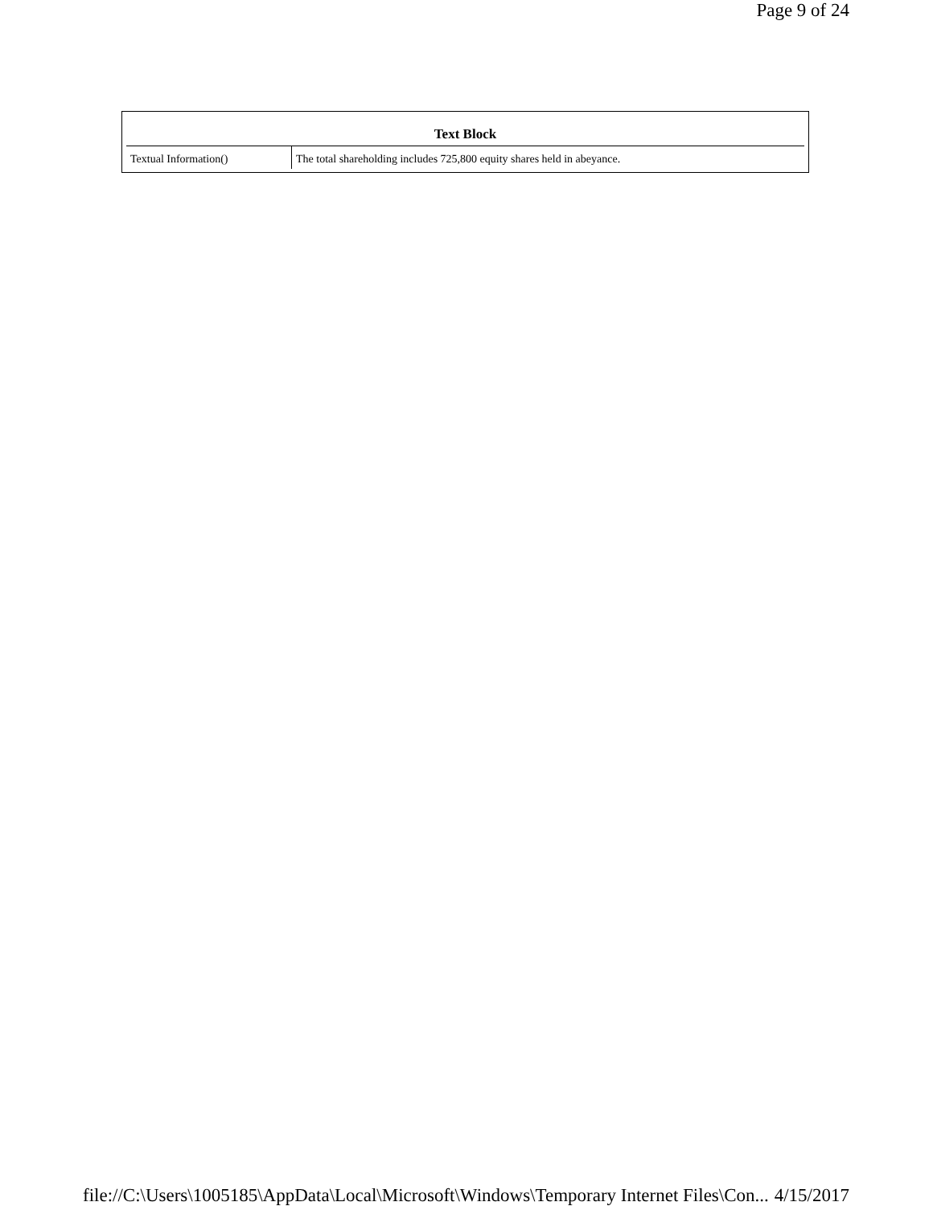Page 9 of 24
| Text Block | |
| --- | --- |
| Textual Information() | The total shareholding includes 725,800 equity shares held in abeyance. |
file://C:\Users\1005185\AppData\Local\Microsoft\Windows\Temporary Internet Files\Con... 4/15/2017